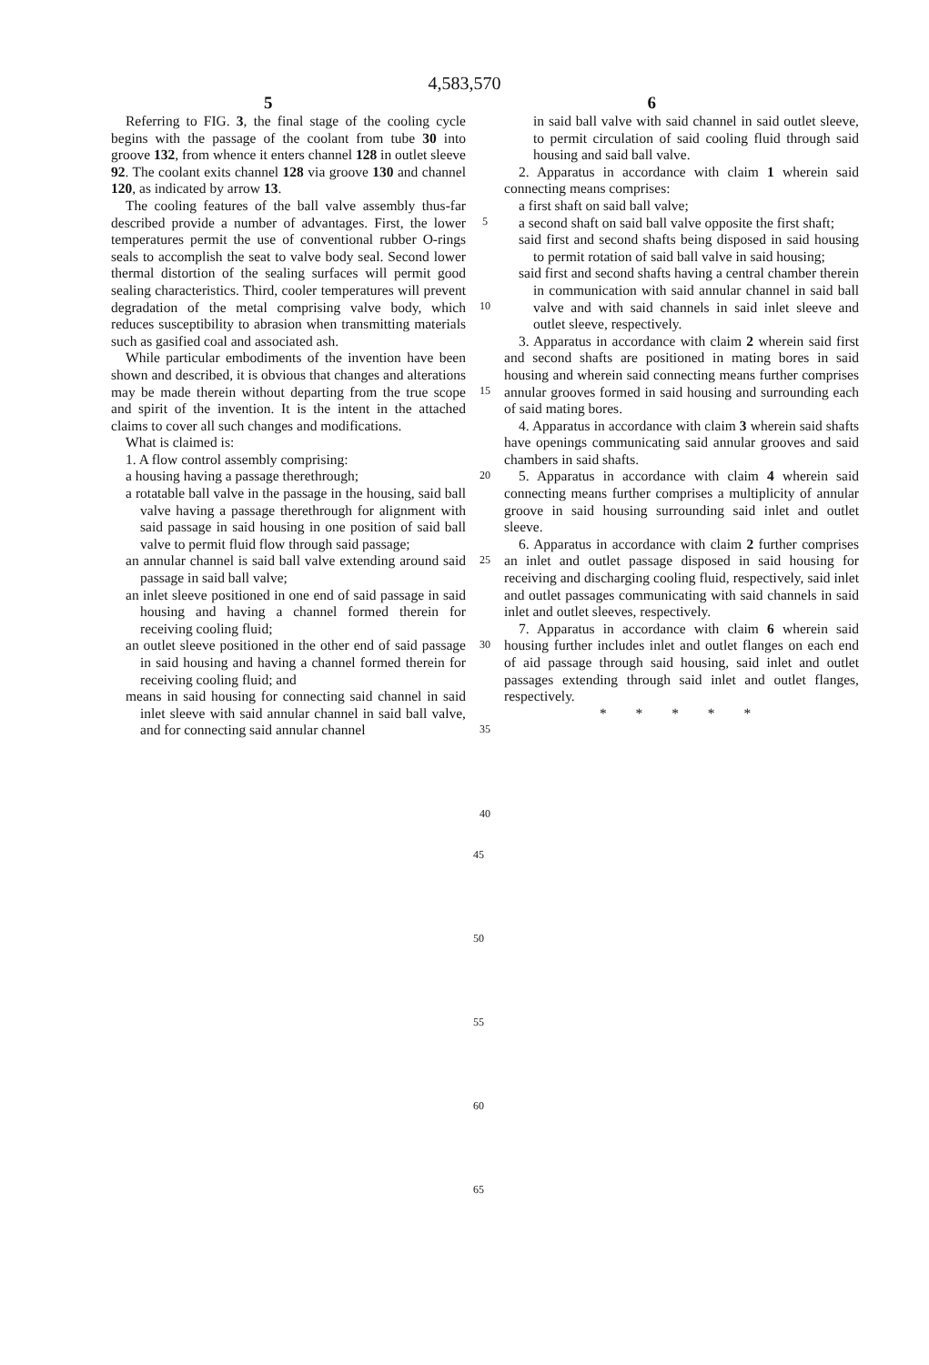4,583,570
5 6
Referring to FIG. 3, the final stage of the cooling cycle begins with the passage of the coolant from tube 30 into groove 132, from whence it enters channel 128 in outlet sleeve 92. The coolant exits channel 128 via groove 130 and channel 120, as indicated by arrow 13.
The cooling features of the ball valve assembly thus-far described provide a number of advantages. First, the lower temperatures permit the use of conventional rubber O-rings seals to accomplish the seat to valve body seal. Second lower thermal distortion of the sealing surfaces will permit good sealing characteristics. Third, cooler temperatures will prevent degradation of the metal comprising valve body, which reduces susceptibility to abrasion when transmitting materials such as gasified coal and associated ash.
While particular embodiments of the invention have been shown and described, it is obvious that changes and alterations may be made therein without departing from the true scope and spirit of the invention. It is the intent in the attached claims to cover all such changes and modifications.
What is claimed is:
1. A flow control assembly comprising:
a housing having a passage therethrough;
a rotatable ball valve in the passage in the housing, said ball valve having a passage therethrough for alignment with said passage in said housing in one position of said ball valve to permit fluid flow through said passage;
an annular channel is said ball valve extending around said passage in said ball valve;
an inlet sleeve positioned in one end of said passage in said housing and having a channel formed therein for receiving cooling fluid;
an outlet sleeve positioned in the other end of said passage in said housing and having a channel formed therein for receiving cooling fluid; and
means in said housing for connecting said channel in said inlet sleeve with said annular channel in said ball valve, and for connecting said annular channel
5
10
15
20
25
30
35
40
in said ball valve with said channel in said outlet sleeve, to permit circulation of said cooling fluid through said housing and said ball valve.
2. Apparatus in accordance with claim 1 wherein said connecting means comprises:
a first shaft on said ball valve;
a second shaft on said ball valve opposite the first shaft;
said first and second shafts being disposed in said housing to permit rotation of said ball valve in said housing;
said first and second shafts having a central chamber therein in communication with said annular channel in said ball valve and with said channels in said inlet sleeve and outlet sleeve, respectively.
3. Apparatus in accordance with claim 2 wherein said first and second shafts are positioned in mating bores in said housing and wherein said connecting means further comprises annular grooves formed in said housing and surrounding each of said mating bores.
4. Apparatus in accordance with claim 3 wherein said shafts have openings communicating said annular grooves and said chambers in said shafts.
5. Apparatus in accordance with claim 4 wherein said connecting means further comprises a multiplicity of annular groove in said housing surrounding said inlet and outlet sleeve.
6. Apparatus in accordance with claim 2 further comprises an inlet and outlet passage disposed in said housing for receiving and discharging cooling fluid, respectively, said inlet and outlet passages communicating with said channels in said inlet and outlet sleeves, respectively.
7. Apparatus in accordance with claim 6 wherein said housing further includes inlet and outlet flanges on each end of aid passage through said housing, said inlet and outlet passages extending through said inlet and outlet flanges, respectively.
* * * * *
45
50
55
60
65